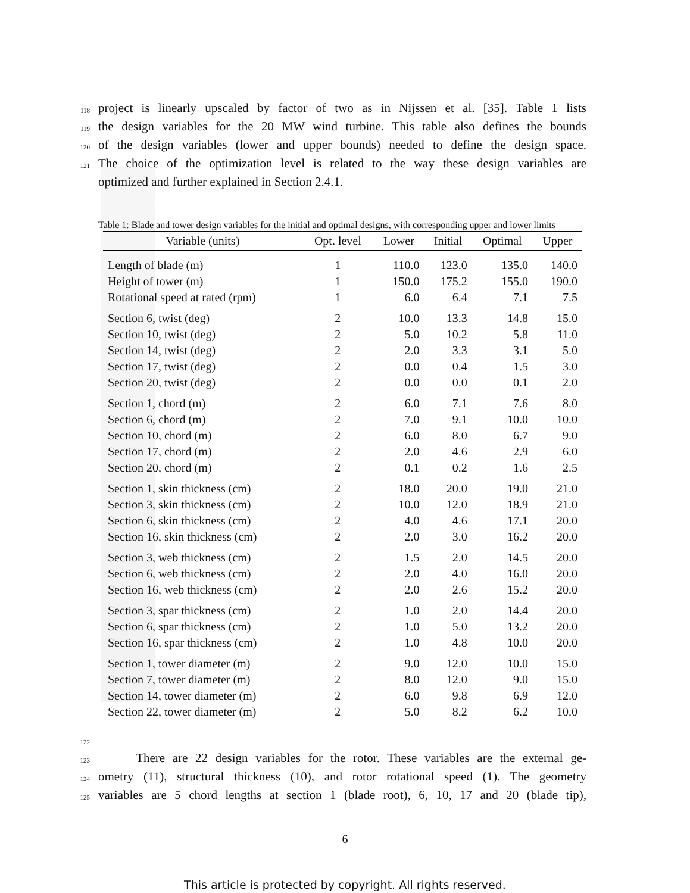118 project is linearly upscaled by factor of two as in Nijssen et al. [35]. Table 1 lists
119 the design variables for the 20 MW wind turbine. This table also defines the bounds
120 of the design variables (lower and upper bounds) needed to define the design space.
121 The choice of the optimization level is related to the way these design variables are
optimized and further explained in Section 2.4.1.
Table 1: Blade and tower design variables for the initial and optimal designs, with corresponding upper and lower limits
| Variable (units) | Opt. level | Lower | Initial | Optimal | Upper |
| --- | --- | --- | --- | --- | --- |
| Length of blade (m) | 1 | 110.0 | 123.0 | 135.0 | 140.0 |
| Height of tower (m) | 1 | 150.0 | 175.2 | 155.0 | 190.0 |
| Rotational speed at rated (rpm) | 1 | 6.0 | 6.4 | 7.1 | 7.5 |
| Section 6, twist (deg) | 2 | 10.0 | 13.3 | 14.8 | 15.0 |
| Section 10, twist (deg) | 2 | 5.0 | 10.2 | 5.8 | 11.0 |
| Section 14, twist (deg) | 2 | 2.0 | 3.3 | 3.1 | 5.0 |
| Section 17, twist (deg) | 2 | 0.0 | 0.4 | 1.5 | 3.0 |
| Section 20, twist (deg) | 2 | 0.0 | 0.0 | 0.1 | 2.0 |
| Section 1, chord (m) | 2 | 6.0 | 7.1 | 7.6 | 8.0 |
| Section 6, chord (m) | 2 | 7.0 | 9.1 | 10.0 | 10.0 |
| Section 10, chord (m) | 2 | 6.0 | 8.0 | 6.7 | 9.0 |
| Section 17, chord (m) | 2 | 2.0 | 4.6 | 2.9 | 6.0 |
| Section 20, chord (m) | 2 | 0.1 | 0.2 | 1.6 | 2.5 |
| Section 1, skin thickness (cm) | 2 | 18.0 | 20.0 | 19.0 | 21.0 |
| Section 3, skin thickness (cm) | 2 | 10.0 | 12.0 | 18.9 | 21.0 |
| Section 6, skin thickness (cm) | 2 | 4.0 | 4.6 | 17.1 | 20.0 |
| Section 16, skin thickness (cm) | 2 | 2.0 | 3.0 | 16.2 | 20.0 |
| Section 3, web thickness (cm) | 2 | 1.5 | 2.0 | 14.5 | 20.0 |
| Section 6, web thickness (cm) | 2 | 2.0 | 4.0 | 16.0 | 20.0 |
| Section 16, web thickness (cm) | 2 | 2.0 | 2.6 | 15.2 | 20.0 |
| Section 3, spar thickness (cm) | 2 | 1.0 | 2.0 | 14.4 | 20.0 |
| Section 6, spar thickness (cm) | 2 | 1.0 | 5.0 | 13.2 | 20.0 |
| Section 16, spar thickness (cm) | 2 | 1.0 | 4.8 | 10.0 | 20.0 |
| Section 1, tower diameter (m) | 2 | 9.0 | 12.0 | 10.0 | 15.0 |
| Section 7, tower diameter (m) | 2 | 8.0 | 12.0 | 9.0 | 15.0 |
| Section 14, tower diameter (m) | 2 | 6.0 | 9.8 | 6.9 | 12.0 |
| Section 22, tower diameter (m) | 2 | 5.0 | 8.2 | 6.2 | 10.0 |
122
123 There are 22 design variables for the rotor. These variables are the external ge-
124 ometry (11), structural thickness (10), and rotor rotational speed (1). The geometry
125 variables are 5 chord lengths at section 1 (blade root), 6, 10, 17 and 20 (blade tip),
6
This article is protected by copyright. All rights reserved.